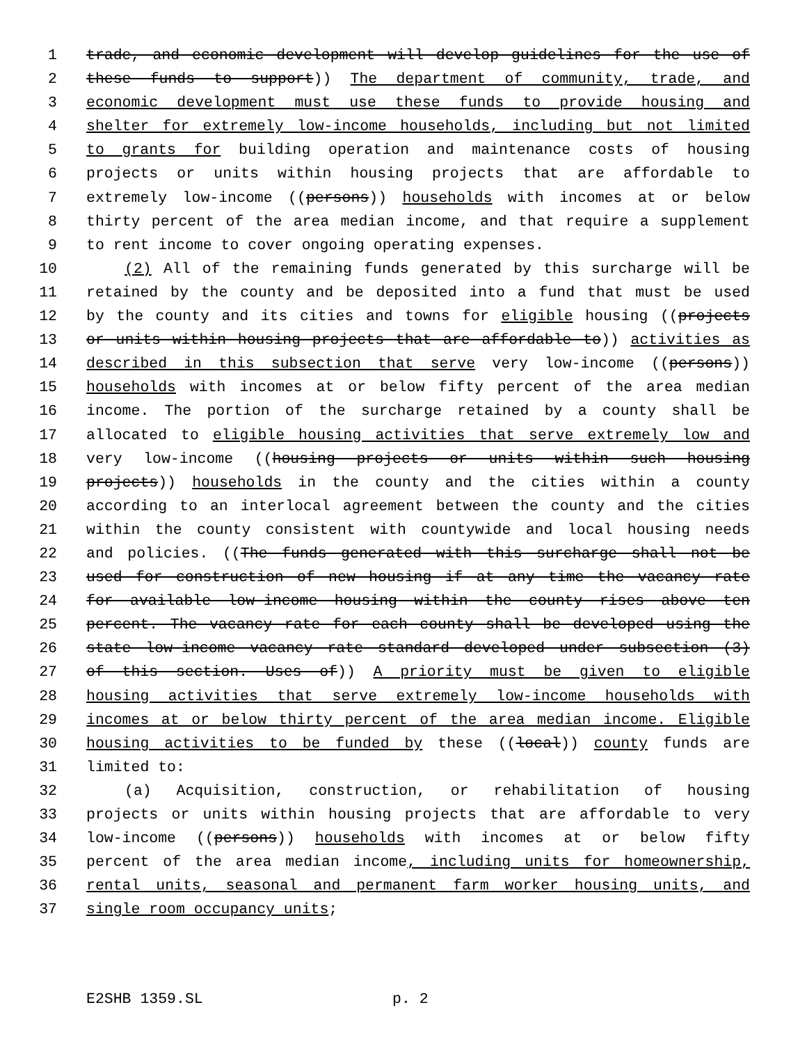1 trade, and economic development will develop guidelines for the use of
2 these funds to support)) The department of community, trade, and
3 economic development must use these funds to provide housing and
4 shelter for extremely low-income households, including but not limited
5 to grants for building operation and maintenance costs of housing
6 projects or units within housing projects that are affordable to
7 extremely low-income ((persons)) households with incomes at or below
8 thirty percent of the area median income, and that require a supplement
9 to rent income to cover ongoing operating expenses.
10 (2) All of the remaining funds generated by this surcharge will be
11 retained by the county and be deposited into a fund that must be used
12 by the county and its cities and towns for eligible housing ((projects
13 or units within housing projects that are affordable to)) activities as
14 described in this subsection that serve very low-income ((persons))
15 households with incomes at or below fifty percent of the area median
16 income. The portion of the surcharge retained by a county shall be
17 allocated to eligible housing activities that serve extremely low and
18 very low-income ((housing projects or units within such housing
19 projects)) households in the county and the cities within a county
20 according to an interlocal agreement between the county and the cities
21 within the county consistent with countywide and local housing needs
22 and policies. ((The funds generated with this surcharge shall not be
23 used for construction of new housing if at any time the vacancy rate
24 for available low-income housing within the county rises above ten
25 percent. The vacancy rate for each county shall be developed using the
26 state low-income vacancy rate standard developed under subsection (3)
27 of this section. Uses of)) A priority must be given to eligible
28 housing activities that serve extremely low-income households with
29 incomes at or below thirty percent of the area median income. Eligible
30 housing activities to be funded by these ((local)) county funds are
31 limited to:
32 (a) Acquisition, construction, or rehabilitation of housing
33 projects or units within housing projects that are affordable to very
34 low-income ((persons)) households with incomes at or below fifty
35 percent of the area median income, including units for homeownership,
36 rental units, seasonal and permanent farm worker housing units, and
37 single room occupancy units;
E2SHB 1359.SL p. 2